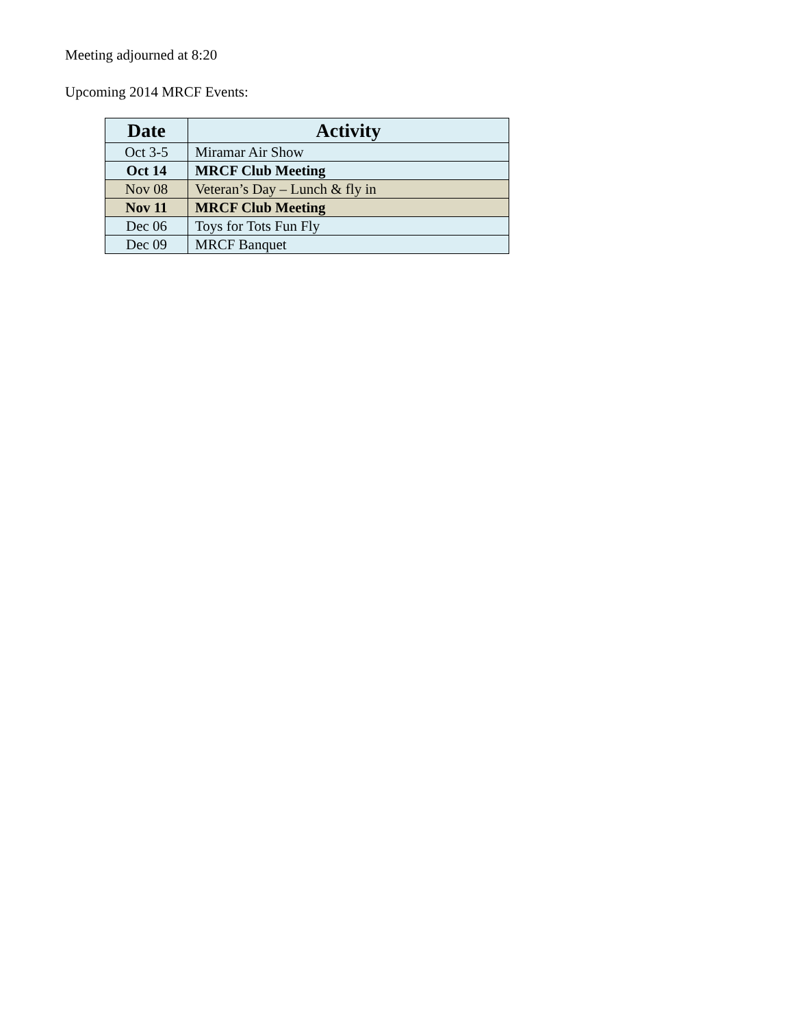Meeting adjourned at 8:20
Upcoming 2014 MRCF Events:
| Date | Activity |
| --- | --- |
| Oct 3-5 | Miramar Air Show |
| Oct 14 | MRCF Club Meeting |
| Nov 08 | Veteran’s Day – Lunch & fly in |
| Nov 11 | MRCF Club Meeting |
| Dec 06 | Toys for Tots Fun Fly |
| Dec 09 | MRCF Banquet |